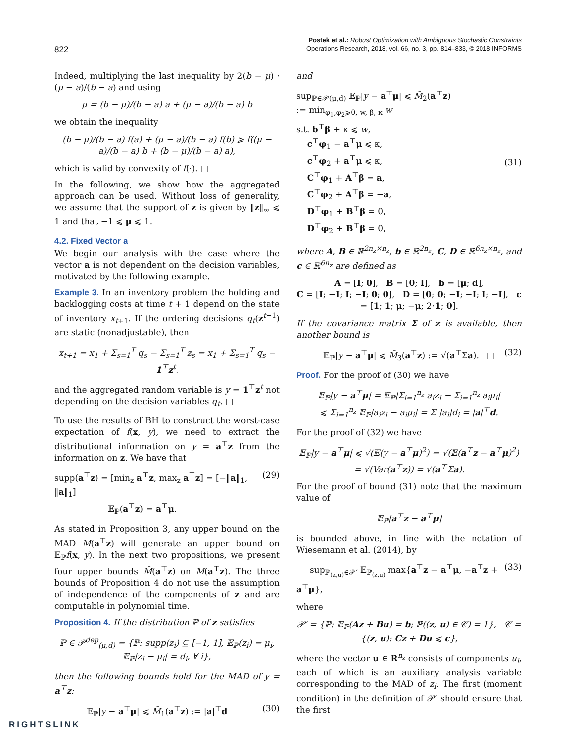822
Postek et al.: Robust Optimization with Ambiguous Stochastic Constraints
Operations Research, 2018, vol. 66, no. 3, pp. 814–833, © 2018 INFORMS
Indeed, multiplying the last inequality by 2(b − μ) · (μ − a)/(b − a) and using
μ = (b − μ)/(b − a) a + (μ − a)/(b − a) b
we obtain the inequality
(b − μ)/(b − a) f(a) + (μ − a)/(b − a) f(b) ⩾ f((μ − a)/(b − a) b + (b − μ)/(b − a) a),
which is valid by convexity of f(·). □
In the following, we show how the aggregated approach can be used. Without loss of generality, we assume that the support of z is given by ‖z‖<sub>∞</sub> ⩽ 1 and that −1 ⩽ μ ⩽ 1.
4.2. Fixed Vector a
We begin our analysis with the case where the vector a is not dependent on the decision variables, motivated by the following example.
Example 3. In an inventory problem the holding and backlogging costs at time t + 1 depend on the state of inventory x<sub>t+1</sub>. If the ordering decisions q<sub>t</sub>(z<sup>t−1</sup>) are static (nonadjustable), then
x<sub>t+1</sub> = x<sub>1</sub> + Σ<sub>s=1</sub><sup>T</sup> q<sub>s</sub> − Σ<sub>s=1</sub><sup>T</sup> z<sub>s</sub> = x<sub>1</sub> + Σ<sub>s=1</sub><sup>T</sup> q<sub>s</sub> − 1<sup>⊤</sup>z<sup>t</sup>,
and the aggregated random variable is y = 1<sup>⊤</sup>z<sup>t</sup> not depending on the decision variables q<sub>t</sub>. □
To use the results of BH to construct the worst-case expectation of f(x, y), we need to extract the distributional information on y = a<sup>⊤</sup>z from the information on z. We have that
supp(a<sup>⊤</sup>z) = [min<sub>z</sub> a<sup>⊤</sup>z, max<sub>z</sub> a<sup>⊤</sup>z] = [−‖a‖<sub>1</sub>, ‖a‖<sub>1</sub>]
𝔼<sub>ℙ</sub>(a<sup>⊤</sup>z) = a<sup>⊤</sup>μ. (29)
As stated in Proposition 3, any upper bound on the MAD M(a<sup>⊤</sup>z) will generate an upper bound on 𝔼<sub>ℙ</sub>f(x, y). In the next two propositions, we present four upper bounds M̄(a<sup>⊤</sup>z) on M(a<sup>⊤</sup>z). The three bounds of Proposition 4 do not use the assumption of independence of the components of z and are computable in polynomial time.
Proposition 4. If the distribution ℙ of z satisfies
ℙ ∈ 𝒫<sup>dep</sup><sub>(μ,d)</sub> = {ℙ: supp(z<sub>i</sub>) ⊆ [−1, 1], 𝔼<sub>ℙ</sub>(z<sub>i</sub>) = μ<sub>i</sub>,
𝔼<sub>ℙ</sub>|z<sub>i</sub> − μ<sub>i</sub>| = d<sub>i</sub>, ∀ i},
then the following bounds hold for the MAD of y = a<sup>⊤</sup>z:
𝔼<sub>ℙ</sub>|y − a<sup>⊤</sup>μ| ⩽ M̄<sub>1</sub>(a<sup>⊤</sup>z) := |a|<sup>⊤</sup>d (30)
and
sup<sub>ℙ∈𝒫(μ,d)</sub> 𝔼<sub>ℙ</sub>|y − a<sup>⊤</sup>μ| ⩽ M̄<sub>2</sub>(a<sup>⊤</sup>z)
:= min<sub>φ<sub>1</sub>,φ<sub>2</sub>⩾0, w, β, κ</sub> w
s.t. b<sup>⊤</sup>β + κ ⩽ w,
c<sup>⊤</sup>φ<sub>1</sub> − a<sup>⊤</sup>μ ⩽ κ,
c<sup>⊤</sup>φ<sub>2</sub> + a<sup>⊤</sup>μ ⩽ κ,
C<sup>⊤</sup>φ<sub>1</sub> + A<sup>⊤</sup>β = a,
C<sup>⊤</sup>φ<sub>2</sub> + A<sup>⊤</sup>β = −a,
D<sup>⊤</sup>φ<sub>1</sub> + B<sup>⊤</sup>β = 0,
D<sup>⊤</sup>φ<sub>2</sub> + B<sup>⊤</sup>β = 0, (31)
where A, B ∈ ℝ<sup>2n<sub>z</sub>×n<sub>z</sub></sup>, b ∈ ℝ<sup>2n<sub>z</sub></sup>, C, D ∈ ℝ<sup>6n<sub>z</sub>×n<sub>z</sub></sup>, and c ∈ ℝ<sup>6n<sub>z</sub></sup> are defined as
A = [I; 0], B = [0; I], b = [μ; d],
C = [I; −I; I; −I; 0; 0], D = [0; 0; −I; −I; I; −I], c = [1; 1; μ; −μ; 2·1; 0].
If the covariance matrix Σ of z is available, then another bound is
𝔼<sub>ℙ</sub>|y − a<sup>⊤</sup>μ| ⩽ M̄<sub>3</sub>(a<sup>⊤</sup>z) := √(a<sup>⊤</sup>Σa). □ (32)
Proof. For the proof of (30) we have
𝔼<sub>ℙ</sub>|y − a<sup>⊤</sup>μ| = 𝔼<sub>ℙ</sub>|Σ<sub>i=1</sub><sup>n<sub>z</sub></sup> a<sub>i</sub>z<sub>i</sub> − Σ<sub>i=1</sub><sup>n<sub>z</sub></sup> a<sub>i</sub>μ<sub>i</sub>|
⩽ Σ<sub>i=1</sub><sup>n<sub>z</sub></sup> 𝔼<sub>ℙ</sub>|a<sub>i</sub>z<sub>i</sub> − a<sub>i</sub>μ<sub>i</sub>| = Σ |a<sub>i</sub>|d<sub>i</sub> = |a|<sup>⊤</sup>d.
For the proof of (32) we have
𝔼<sub>ℙ</sub>|y − a<sup>⊤</sup>μ| ⩽ √(𝔼(y − a<sup>⊤</sup>μ)<sup>2</sup>) = √(𝔼(a<sup>⊤</sup>z − a<sup>⊤</sup>μ)<sup>2</sup>)
= √(Var(a<sup>⊤</sup>z)) = √(a<sup>⊤</sup>Σa).
For the proof of bound (31) note that the maximum value of
𝔼<sub>ℙ</sub>|a<sup>⊤</sup>z − a<sup>⊤</sup>μ|
is bounded above, in line with the notation of Wiesemann et al. (2014), by
sup<sub>ℙ<sub>(z,u)</sub>∈𝒫′</sub> 𝔼<sub>ℙ<sub>(z,u)</sub></sub> max{a<sup>⊤</sup>z − a<sup>⊤</sup>μ, −a<sup>⊤</sup>z + a<sup>⊤</sup>μ}, (33)
where
𝒫′ = {ℙ: 𝔼<sub>ℙ</sub>(Az + Bu) = b; ℙ((z, u) ∈ 𝒞) = 1}, 𝒞 = {(z, u): Cz + Du ⩽ c},
where the vector u ∈ R<sup>n<sub>z</sub></sup> consists of components u<sub>i</sub>, each of which is an auxiliary analysis variable corresponding to the MAD of z<sub>i</sub>. The first (moment condition) in the definition of 𝒫′ should ensure that the first
RIGHTSLINK